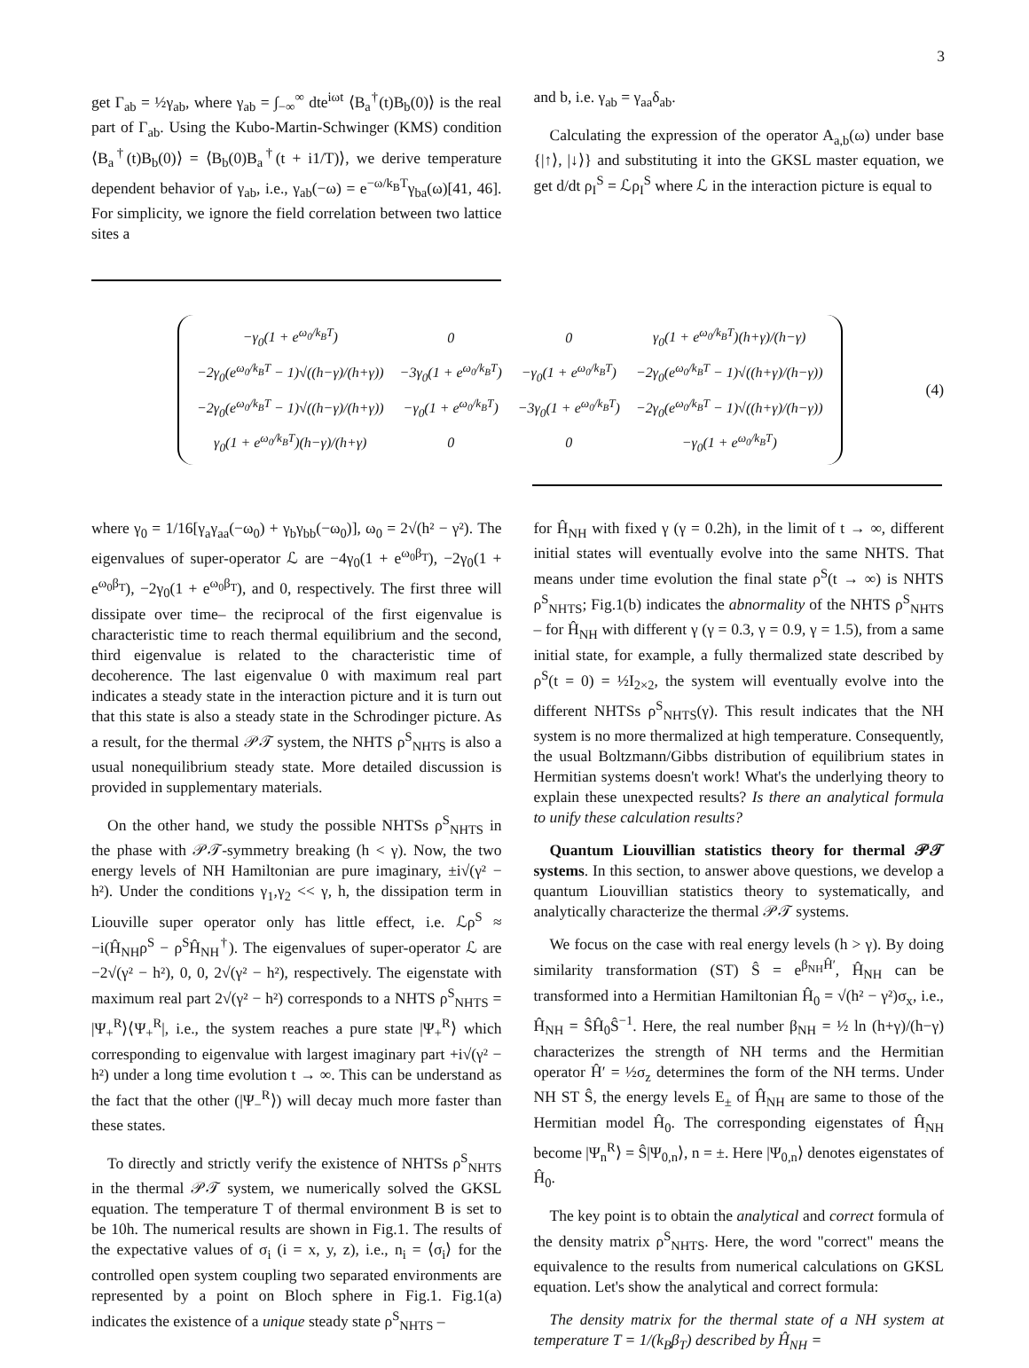3
get Γ<sub>ab</sub> = ½γ<sub>ab</sub>, where γ<sub>ab</sub> = ∫<sub>−∞</sub><sup>∞</sup> dte<sup>iωt</sup> ⟨B<sub>a</sub><sup>†</sup>(t)B<sub>b</sub>(0)⟩ is the real part of Γ<sub>ab</sub>. Using the Kubo-Martin-Schwinger (KMS) condition ⟨B<sub>a</sub><sup>†</sup>(t)B<sub>b</sub>(0)⟩ = ⟨B<sub>b</sub>(0)B<sub>a</sub><sup>†</sup>(t + i1/T)⟩, we derive temperature dependent behavior of γ<sub>ab</sub>, i.e., γ<sub>ab</sub>(−ω) = e<sup>−ω/k<sub>B</sub>T</sup>γ<sub>ba</sub>(ω)[41, 46]. For simplicity, we ignore the field correlation between two lattice sites a
and b, i.e. γ<sub>ab</sub> = γ<sub>aa</sub>δ<sub>ab</sub>.
Calculating the expression of the operator A<sub>a,b</sub>(ω) under base {|↑⟩, |↓⟩} and substituting it into the GKSL master equation, we get d/dt ρ<sub>I</sub><sup>S</sup> = ℒρ<sub>I</sub><sup>S</sup> where ℒ in the interaction picture is equal to
| −γ<sub>0</sub>(1 + e<sup>ω<sub>0</sub>/k<sub>B</sub>T</sup>) | 0 | 0 | γ<sub>0</sub>(1 + e<sup>ω<sub>0</sub>/k<sub>B</sub>T</sup>)(h+γ)/(h−γ) |
| −2γ<sub>0</sub>(e<sup>ω<sub>0</sub>/k<sub>B</sub>T</sup> − 1)√((h−γ)/(h+γ)) | −3γ<sub>0</sub>(1 + e<sup>ω<sub>0</sub>/k<sub>B</sub>T</sup>) | −γ<sub>0</sub>(1 + e<sup>ω<sub>0</sub>/k<sub>B</sub>T</sup>) | −2γ<sub>0</sub>(e<sup>ω<sub>0</sub>/k<sub>B</sub>T</sup> − 1)√((h+γ)/(h−γ)) |
| −2γ<sub>0</sub>(e<sup>ω<sub>0</sub>/k<sub>B</sub>T</sup> − 1)√((h−γ)/(h+γ)) | −γ<sub>0</sub>(1 + e<sup>ω<sub>0</sub>/k<sub>B</sub>T</sup>) | −3γ<sub>0</sub>(1 + e<sup>ω<sub>0</sub>/k<sub>B</sub>T</sup>) | −2γ<sub>0</sub>(e<sup>ω<sub>0</sub>/k<sub>B</sub>T</sup> − 1)√((h+γ)/(h−γ)) |
| γ<sub>0</sub>(1 + e<sup>ω<sub>0</sub>/k<sub>B</sub>T</sup>)(h−γ)/(h+γ) | 0 | 0 | −γ<sub>0</sub>(1 + e<sup>ω<sub>0</sub>/k<sub>B</sub>T</sup>) |
(4)
where γ<sub>0</sub> = 1/16[γ<sub>a</sub>γ<sub>aa</sub>(−ω<sub>0</sub>) + γ<sub>b</sub>γ<sub>bb</sub>(−ω<sub>0</sub>)], ω<sub>0</sub> = 2√(h² − γ²). The eigenvalues of super-operator ℒ are −4γ<sub>0</sub>(1 + e<sup>ω<sub>0</sub>β<sub>T</sub></sup>), −2γ<sub>0</sub>(1 + e<sup>ω<sub>0</sub>β<sub>T</sub></sup>), −2γ<sub>0</sub>(1 + e<sup>ω<sub>0</sub>β<sub>T</sub></sup>), and 0, respectively. The first three will dissipate over time– the reciprocal of the first eigenvalue is characteristic time to reach thermal equilibrium and the second, third eigenvalue is related to the characteristic time of decoherence. The last eigenvalue 0 with maximum real part indicates a steady state in the interaction picture and it is turn out that this state is also a steady state in the Schrodinger picture. As a result, for the thermal 𝒫𝒯 system, the NHTS ρ<sup>S</sup><sub>NHTS</sub> is also a usual nonequilibrium steady state. More detailed discussion is provided in supplementary materials.
On the other hand, we study the possible NHTSs ρ<sup>S</sup><sub>NHTS</sub> in the phase with 𝒫𝒯-symmetry breaking (h < γ). Now, the two energy levels of NH Hamiltonian are pure imaginary, ±i√(γ² − h²). Under the conditions γ<sub>1</sub>,γ<sub>2</sub> << γ, h, the dissipation term in Liouville super operator only has little effect, i.e. ℒρ<sup>S</sup> ≈ −i(Ĥ<sub>NH</sub>ρ<sup>S</sup> − ρ<sup>S</sup>Ĥ<sub>NH</sub><sup>†</sup>). The eigenvalues of super-operator ℒ are −2√(γ² − h²), 0, 0, 2√(γ² − h²), respectively. The eigenstate with maximum real part 2√(γ² − h²) corresponds to a NHTS ρ<sup>S</sup><sub>NHTS</sub> = |Ψ<sub>+</sub><sup>R</sup>⟩⟨Ψ<sub>+</sub><sup>R</sup>|, i.e., the system reaches a pure state |Ψ<sub>+</sub><sup>R</sup>⟩ which corresponding to eigenvalue with largest imaginary part +i√(γ² − h²) under a long time evolution t → ∞. This can be understand as the fact that the other (|Ψ<sub>−</sub><sup>R</sup>⟩) will decay much more faster than these states.
To directly and strictly verify the existence of NHTSs ρ<sup>S</sup><sub>NHTS</sub> in the thermal 𝒫𝒯 system, we numerically solved the GKSL equation. The temperature T of thermal environment B is set to be 10h. The numerical results are shown in Fig.1. The results of the expectative values of σ<sub>i</sub> (i = x, y, z), i.e., n<sub>i</sub> = ⟨σ<sub>i</sub>⟩ for the controlled open system coupling two separated environments are represented by a point on Bloch sphere in Fig.1. Fig.1(a) indicates the existence of a unique steady state ρ<sup>S</sup><sub>NHTS</sub> –
for Ĥ<sub>NH</sub> with fixed γ (γ = 0.2h), in the limit of t → ∞, different initial states will eventually evolve into the same NHTS. That means under time evolution the final state ρ<sup>S</sup>(t → ∞) is NHTS ρ<sup>S</sup><sub>NHTS</sub>; Fig.1(b) indicates the abnormality of the NHTS ρ<sup>S</sup><sub>NHTS</sub> – for Ĥ<sub>NH</sub> with different γ (γ = 0.3, γ = 0.9, γ = 1.5), from a same initial state, for example, a fully thermalized state described by ρ<sup>S</sup>(t = 0) = ½I<sub>2×2</sub>, the system will eventually evolve into the different NHTSs ρ<sup>S</sup><sub>NHTS</sub>(γ). This result indicates that the NH system is no more thermalized at high temperature. Consequently, the usual Boltzmann/Gibbs distribution of equilibrium states in Hermitian systems doesn't work! What's the underlying theory to explain these unexpected results? Is there an analytical formula to unify these calculation results?
Quantum Liouvillian statistics theory for thermal 𝒫𝒯 systems. In this section, to answer above questions, we develop a quantum Liouvillian statistics theory to systematically, and analytically characterize the thermal 𝒫𝒯 systems.
We focus on the case with real energy levels (h > γ). By doing similarity transformation (ST) Ŝ = e<sup>β<sub>NH</sub>Ĥ′</sup>, Ĥ<sub>NH</sub> can be transformed into a Hermitian Hamiltonian Ĥ<sub>0</sub> = √(h² − γ²)σ<sub>x</sub>, i.e., Ĥ<sub>NH</sub> = ŜĤ<sub>0</sub>Ŝ<sup>−1</sup>. Here, the real number β<sub>NH</sub> = ½ ln (h+γ)/(h−γ) characterizes the strength of NH terms and the Hermitian operator Ĥ′ = ½σ<sub>z</sub> determines the form of the NH terms. Under NH ST Ŝ, the energy levels E<sub>±</sub> of Ĥ<sub>NH</sub> are same to those of the Hermitian model Ĥ<sub>0</sub>. The corresponding eigenstates of Ĥ<sub>NH</sub> become |Ψ<sub>n</sub><sup>R</sup>⟩ = Ŝ|Ψ<sub>0,n</sub>⟩, n = ±. Here |Ψ<sub>0,n</sub>⟩ denotes eigenstates of Ĥ<sub>0</sub>.
The key point is to obtain the analytical and correct formula of the density matrix ρ<sup>S</sup><sub>NHTS</sub>. Here, the word "correct" means the equivalence to the results from numerical calculations on GKSL equation. Let's show the analytical and correct formula:
The density matrix for the thermal state of a NH system at temperature T = 1/(k<sub>B</sub>β<sub>T</sub>) described by Ĥ<sub>NH</sub> =